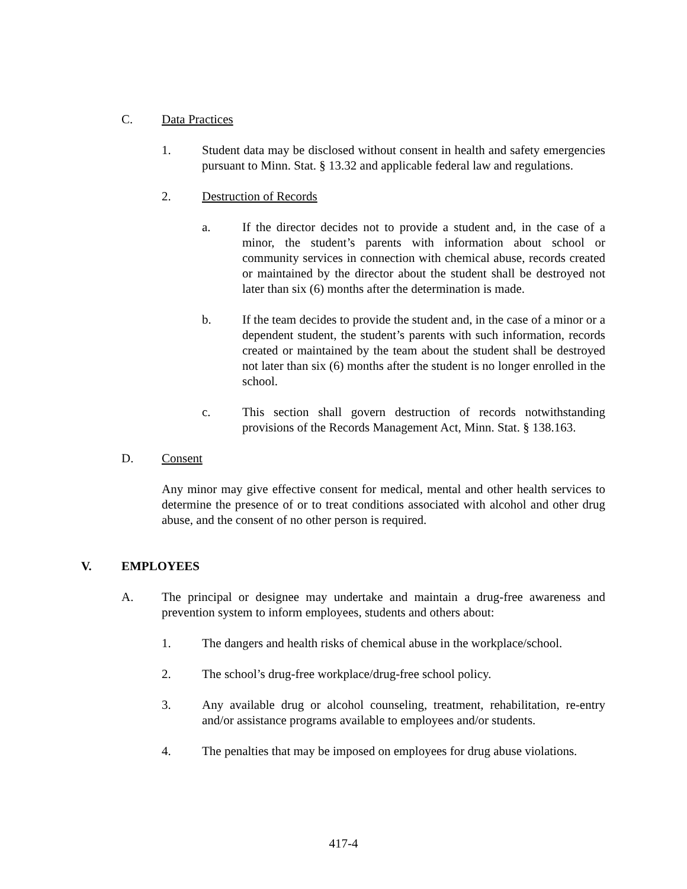C. Data Practices
1. Student data may be disclosed without consent in health and safety emergencies pursuant to Minn. Stat. § 13.32 and applicable federal law and regulations.
2. Destruction of Records
a. If the director decides not to provide a student and, in the case of a minor, the student’s parents with information about school or community services in connection with chemical abuse, records created or maintained by the director about the student shall be destroyed not later than six (6) months after the determination is made.
b. If the team decides to provide the student and, in the case of a minor or a dependent student, the student’s parents with such information, records created or maintained by the team about the student shall be destroyed not later than six (6) months after the student is no longer enrolled in the school.
c. This section shall govern destruction of records notwithstanding provisions of the Records Management Act, Minn. Stat. § 138.163.
D. Consent
Any minor may give effective consent for medical, mental and other health services to determine the presence of or to treat conditions associated with alcohol and other drug abuse, and the consent of no other person is required.
V. EMPLOYEES
A. The principal or designee may undertake and maintain a drug-free awareness and prevention system to inform employees, students and others about:
1. The dangers and health risks of chemical abuse in the workplace/school.
2. The school’s drug-free workplace/drug-free school policy.
3. Any available drug or alcohol counseling, treatment, rehabilitation, re-entry and/or assistance programs available to employees and/or students.
4. The penalties that may be imposed on employees for drug abuse violations.
417-4